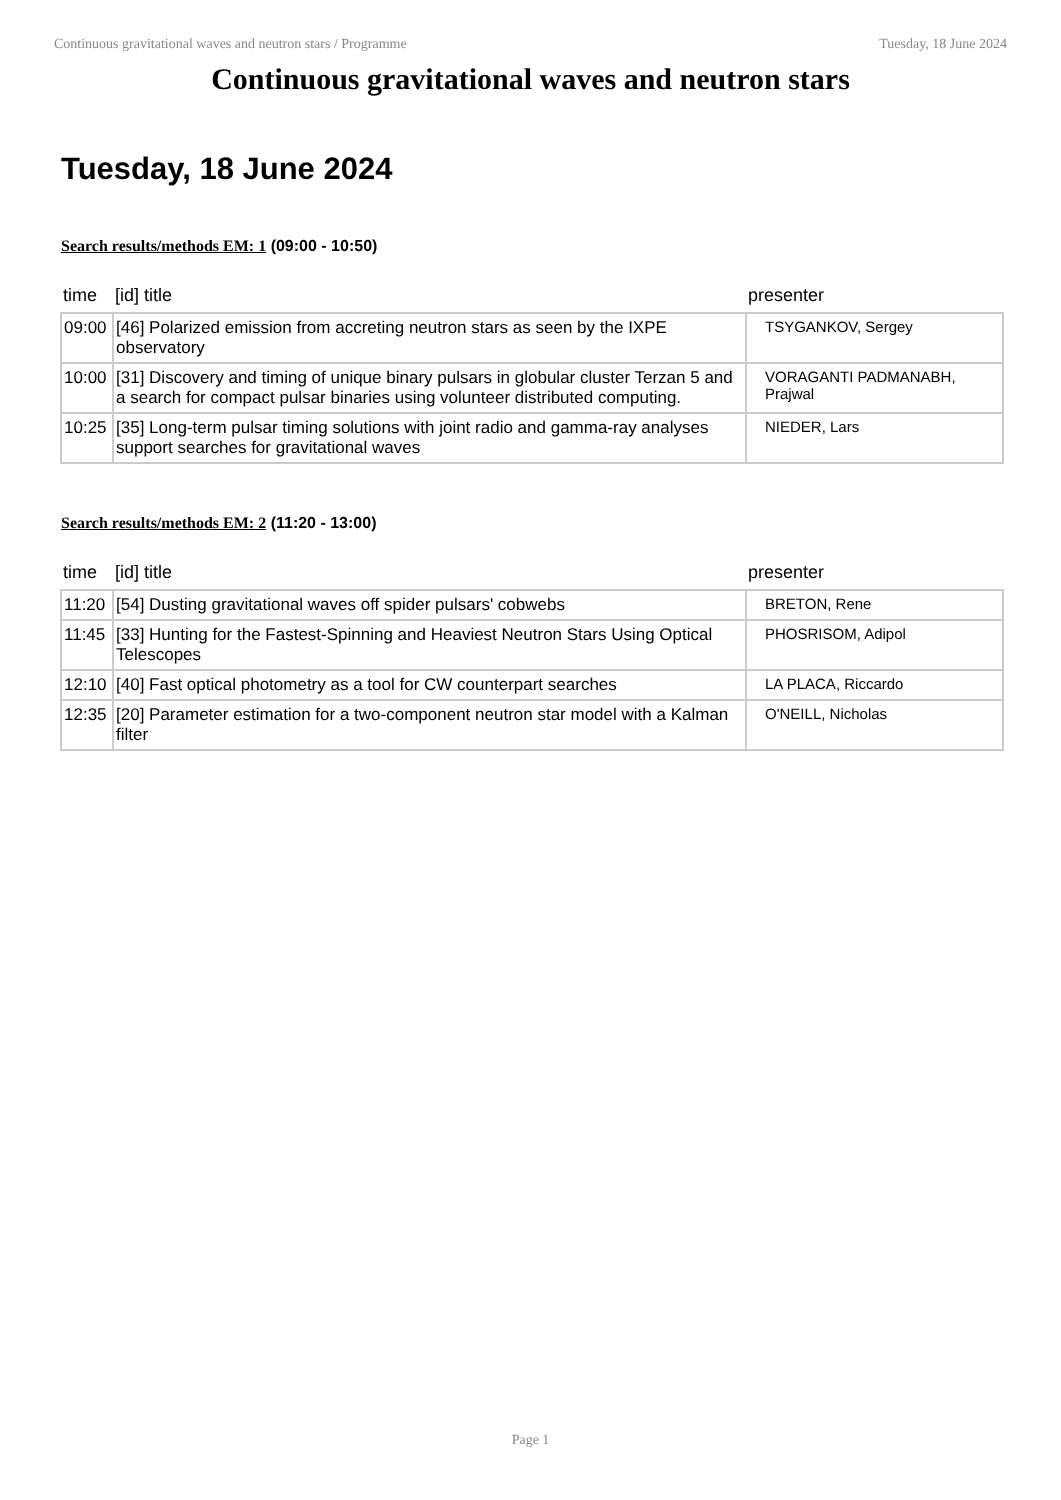Continuous gravitational waves and neutron stars / Programme Tuesday, 18 June 2024
Continuous gravitational waves and neutron stars
Tuesday, 18 June 2024
Search results/methods EM: 1 (09:00 - 10:50)
| time | [id] title | presenter |
| --- | --- | --- |
| 09:00 | [46] Polarized emission from accreting neutron stars as seen by the IXPE observatory | TSYGANKOV, Sergey |
| 10:00 | [31] Discovery and timing of unique binary pulsars in globular cluster Terzan 5 and a search for compact pulsar binaries using volunteer distributed computing. | VORAGANTI PADMANABH, Prajwal |
| 10:25 | [35] Long-term pulsar timing solutions with joint radio and gamma-ray analyses support searches for gravitational waves | NIEDER, Lars |
Search results/methods EM: 2 (11:20 - 13:00)
| time | [id] title | presenter |
| --- | --- | --- |
| 11:20 | [54] Dusting gravitational waves off spider pulsars' cobwebs | BRETON, Rene |
| 11:45 | [33] Hunting for the Fastest-Spinning and Heaviest Neutron Stars Using Optical Telescopes | PHOSRISOM, Adipol |
| 12:10 | [40] Fast optical photometry as a tool for CW counterpart searches | LA PLACA, Riccardo |
| 12:35 | [20] Parameter estimation for a two-component neutron star model with a Kalman filter | O'NEILL, Nicholas |
Page 1